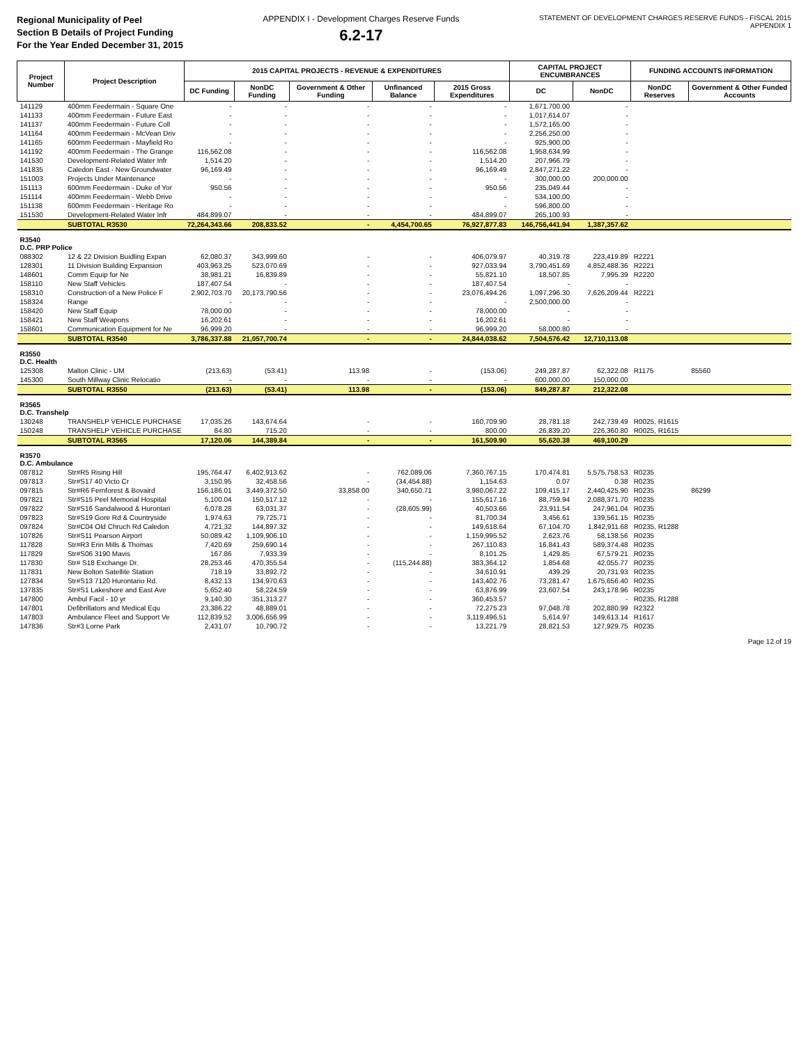Regional Municipality of Peel
Section B Details of Project Funding
For the Year Ended December 31, 2015
APPENDIX I - Development Charges Reserve Funds
6.2-17
STATEMENT OF DEVELOPMENT CHARGES RESERVE FUNDS - FISCAL 2015
APPENDIX 1
| Project Number | Project Description | 2015 CAPITAL PROJECTS - REVENUE & EXPENDITURES | | | | | CAPITAL PROJECT ENCUMBRANCES | | FUNDING ACCOUNTS INFORMATION | |
| --- | --- | --- | --- | --- | --- | --- | --- | --- | --- | --- |
| | | DC Funding | NonDC Funding | Government & Other Funding | Unfinanced Balance | 2015 Gross Expenditures | DC | NonDC | NonDC Reserves | Government & Other Funded Accounts |
| 141129 | 400mm Feedermain - Square One | - | - | - | - | - | 1,671,700.00 | - | | |
| 141133 | 400mm Feedermain - Future East | - | - | - | - | - | 1,017,614.07 | - | | |
| 141137 | 400mm Feedermain - Future Coll | - | - | - | - | - | 1,572,165.00 | - | | |
| 141164 | 400mm Feedermain - McVean Driv | - | - | - | - | - | 2,256,250.00 | - | | |
| 141165 | 600mm Feedermain - Mayfield Ro | - | - | - | - | - | 925,900.00 | - | | |
| 141192 | 400mm Feedermain - The Grange | 116,562.08 | - | - | - | 116,562.08 | 1,958,634.99 | - | | |
| 141530 | Development-Related Water Infr | 1,514.20 | - | - | - | 1,514.20 | 207,966.79 | - | | |
| 141835 | Caledon East - New Groundwater | 96,169.49 | - | - | - | 96,169.49 | 2,847,271.22 | - | | |
| 151003 | Projects Under Maintenance | - | - | - | - | - | 300,000.00 | 200,000.00 | | |
| 151113 | 600mm Feedermain - Duke of Yor | 950.56 | - | - | - | 950.56 | 235,049.44 | - | | |
| 151114 | 400mm Feedermain - Webb Drive | - | - | - | - | - | 534,100.00 | - | | |
| 151138 | 600mm Feedermain - Heritage Ro | - | - | - | - | - | 596,800.00 | - | | |
| 151530 | Development-Related Water Infr | 484,899.07 | - | - | - | 484,899.07 | 265,100.93 | - | | |
| | SUBTOTAL R3530 | 72,264,343.66 | 208,833.52 | - | 4,454,700.65 | 76,927,877.83 | 146,756,441.94 | 1,387,357.62 | | |
| R3540 D.C. PRP Police | | | | | | | | | | |
| 088302 | 12 & 22 Division Buidling Expan | 62,080.37 | 343,999.60 | - | - | 406,079.97 | 40,319.78 | 223,419.89 | R2221 | |
| 128301 | 11 Division Building Expansion | 403,963.25 | 523,070.69 | - | - | 927,033.94 | 3,790,451.69 | 4,852,488.36 | R2221 | |
| 148601 | Comm Equip for Ne | 38,981.21 | 16,839.89 | - | - | 55,821.10 | 18,507.85 | 7,995.39 | R2220 | |
| 158110 | New Staff Vehicles | 187,407.54 | - | - | - | 187,407.54 | - | - | | |
| 158310 | Construction of a New Police F | 2,902,703.70 | 20,173,790.56 | - | - | 23,076,494.26 | 1,097,296.30 | 7,626,209.44 | R2221 | |
| 158324 | Range | - | - | - | - | - | 2,500,000.00 | - | | |
| 158420 | New Staff Equip | 78,000.00 | - | - | - | 78,000.00 | - | - | | |
| 158421 | New Staff Weapons | 16,202.61 | - | - | - | 16,202.61 | - | - | | |
| 158601 | Communication Equipment for Ne | 96,999.20 | - | - | - | 96,999.20 | 58,000.80 | - | | |
| | SUBTOTAL R3540 | 3,786,337.88 | 21,057,700.74 | - | - | 24,844,038.62 | 7,504,576.42 | 12,710,113.08 | | |
| R3550 D.C. Health | | | | | | | | | | |
| 125308 | Malton Clinic - UM | (213.63) | (53.41) | 113.98 | - | (153.06) | 249,287.87 | 62,322.08 | R1175 | 85560 |
| 145300 | South Millway Clinic Relocatio | - | - | - | - | - | 600,000.00 | 150,000.00 | | |
| | SUBTOTAL R3550 | (213.63) | (53.41) | 113.98 | - | (153.06) | 849,287.87 | 212,322.08 | | |
| R3565 D.C. Transhelp | | | | | | | | | | |
| 130248 | TRANSHELP VEHICLE PURCHASE | 17,035.26 | 143,674.64 | - | - | 160,709.90 | 28,781.18 | 242,739.49 | R0025, R1615 | |
| 150248 | TRANSHELP VEHICLE PURCHASE | 84.80 | 715.20 | - | - | 800.00 | 26,839.20 | 226,360.80 | R0025, R1615 | |
| | SUBTOTAL R3565 | 17,120.06 | 144,389.84 | - | - | 161,509.90 | 55,620.38 | 469,100.29 | | |
| R3570 D.C. Ambulance | | | | | | | | | | |
| 087812 | Str#R5 Rising Hill | 195,764.47 | 6,402,913.62 | - | 762,089.06 | 7,360,767.15 | 170,474.81 | 5,575,758.53 | R0235 | |
| 097813 | Str#S17 40 Victo Cr | 3,150.95 | 32,458.56 | - | (34,454.88) | 1,154.63 | 0.07 | 0.38 | R0235 | |
| 097815 | Str#R6 Fernforest & Bovaird | 156,186.01 | 3,449,372.50 | 33,858.00 | 340,650.71 | 3,980,067.22 | 109,415.17 | 2,440,425.90 | R0235 | 86299 |
| 097821 | Str#S15 Peel Memorial Hospital | 5,100.04 | 150,517.12 | - | - | 155,617.16 | 88,759.94 | 2,088,371.70 | R0235 | |
| 097822 | Str#S16 Sandalwood & Hurontari | 6,078.28 | 63,031.37 | - | (28,605.99) | 40,503.66 | 23,911.54 | 247,961.04 | R0235 | |
| 097823 | Str#S19 Gore Rd & Countryside | 1,974.63 | 79,725.71 | - | - | 81,700.34 | 3,456.61 | 139,561.15 | R0235 | |
| 097824 | Str#C04 Old Chruch Rd Caledon | 4,721.32 | 144,897.32 | - | - | 149,618.64 | 67,104.70 | 1,842,911.68 | R0235, R1288 | |
| 107826 | Str#S11 Pearson Airport | 50,089.42 | 1,109,906.10 | - | - | 1,159,995.52 | 2,623.76 | 58,138.56 | R0235 | |
| 117828 | Str#R3 Erin Mills & Thomas | 7,420.69 | 259,690.14 | - | - | 267,110.83 | 16,841.43 | 589,374.48 | R0235 | |
| 117829 | Str#S06 3190 Mavis | 167.86 | 7,933.39 | - | - | 8,101.25 | 1,429.85 | 67,579.21 | R0235 | |
| 117830 | Str# S18 Exchange Dr. | 28,253.46 | 470,355.54 | - | (115,244.88) | 383,364.12 | 1,854.68 | 42,055.77 | R0235 | |
| 117831 | New Bolton Satellite Station | 718.19 | 33,892.72 | - | - | 34,610.91 | 439.29 | 20,731.93 | R0235 | |
| 127834 | Str#S13 7120 Hurontario Rd. | 8,432.13 | 134,970.63 | - | - | 143,402.76 | 73,281.47 | 1,675,656.40 | R0235 | |
| 137835 | Str#S1 Lakeshore and East Ave | 5,652.40 | 58,224.59 | - | - | 63,876.99 | 23,607.54 | 243,178.96 | R0235 | |
| 147800 | Ambul Facil - 10 yr | 9,140.30 | 351,313.27 | - | - | 360,453.57 | - | - | R0235, R1288 | |
| 147801 | Defibrillators and Medical Equ | 23,386.22 | 48,889.01 | - | - | 72,275.23 | 97,048.78 | 202,880.99 | R2322 | |
| 147803 | Ambulance Fleet and Support Ve | 112,839.52 | 3,006,656.99 | - | - | 3,119,496.51 | 5,614.97 | 149,613.14 | R1617 | |
| 147836 | Str#3 Lorne Park | 2,431.07 | 10,790.72 | - | - | 13,221.79 | 28,821.53 | 127,929.75 | R0235 | |
Page 12 of 19